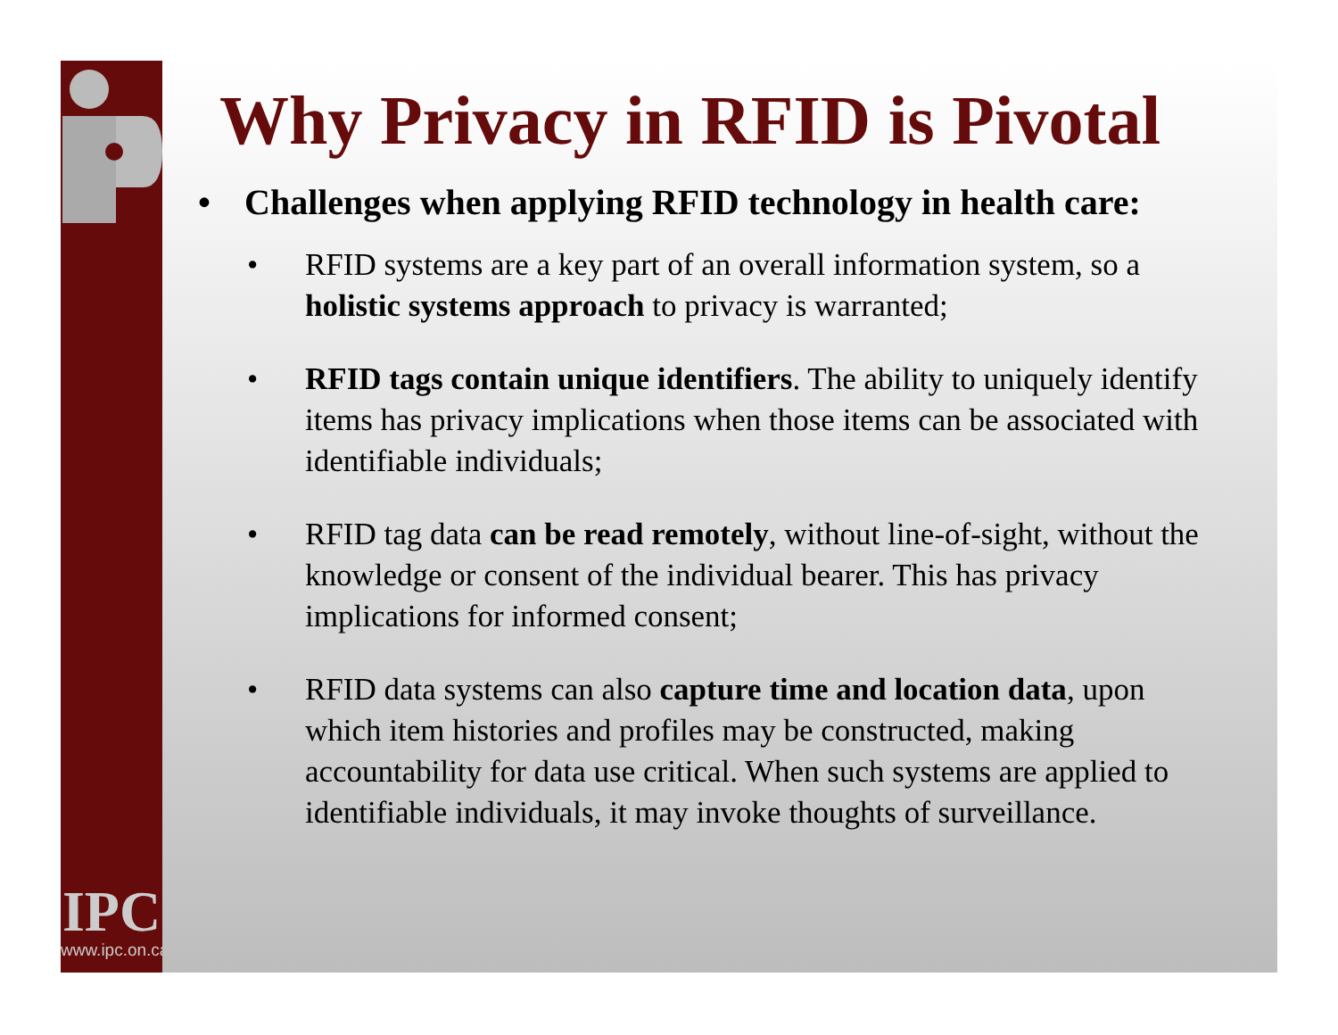IPC
www.ipc.on.ca
Why Privacy in RFID is Pivotal
• Challenges when applying RFID technology in health care:
• RFID systems are a key part of an overall information system, so a holistic systems approach to privacy is warranted;
• RFID tags contain unique identifiers. The ability to uniquely identify items has privacy implications when those items can be associated with identifiable individuals;
• RFID tag data can be read remotely, without line-of-sight, without the knowledge or consent of the individual bearer. This has privacy implications for informed consent;
• RFID data systems can also capture time and location data, upon which item histories and profiles may be constructed, making accountability for data use critical. When such systems are applied to identifiable individuals, it may invoke thoughts of surveillance.